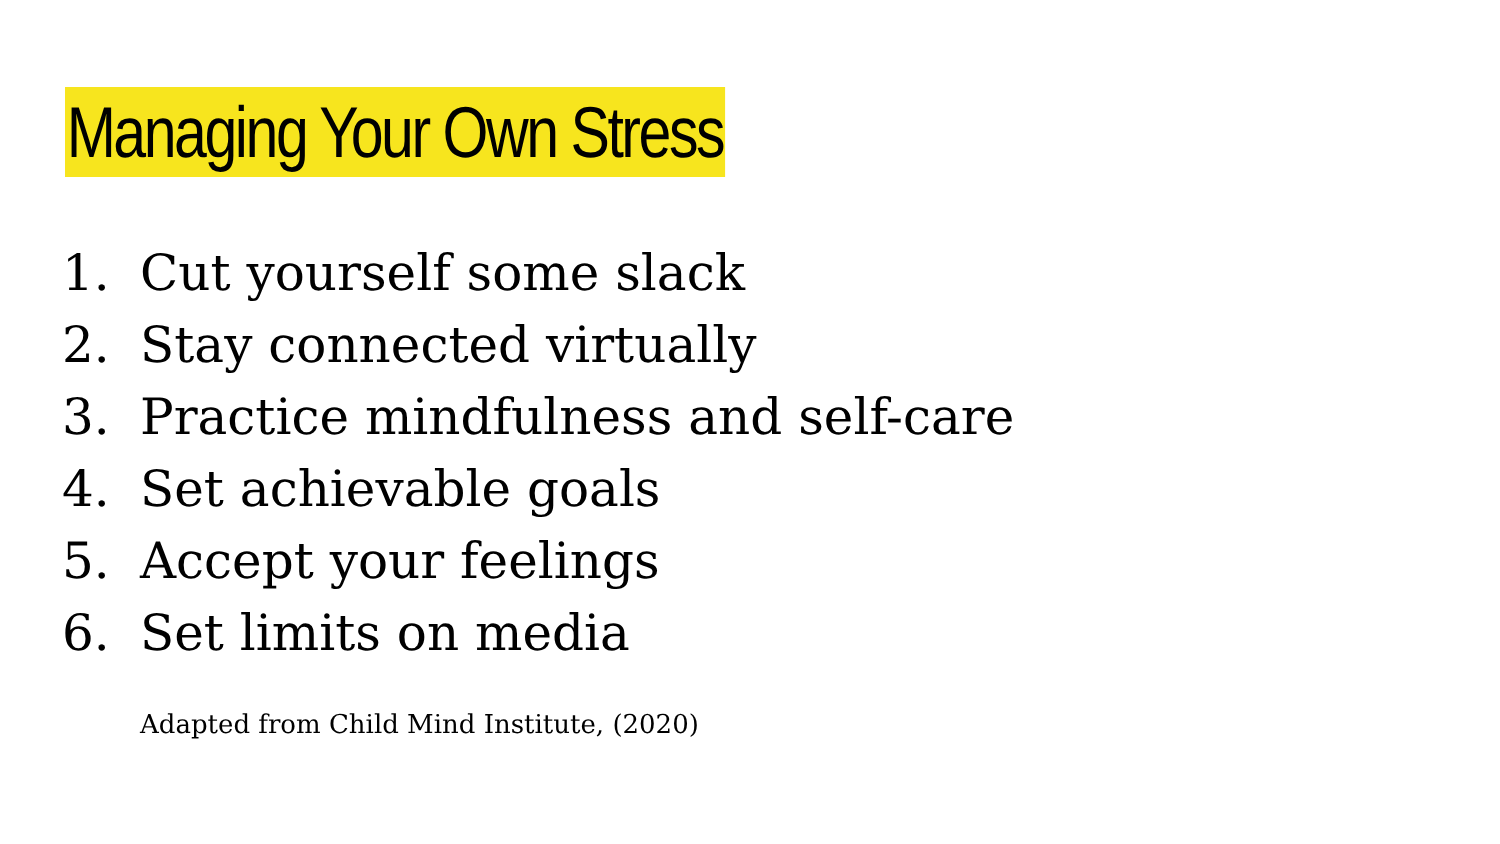Managing Your Own Stress
1. Cut yourself some slack
2. Stay connected virtually
3. Practice mindfulness and self-care
4. Set achievable goals
5. Accept your feelings
6. Set limits on media
Adapted from Child Mind Institute, (2020)